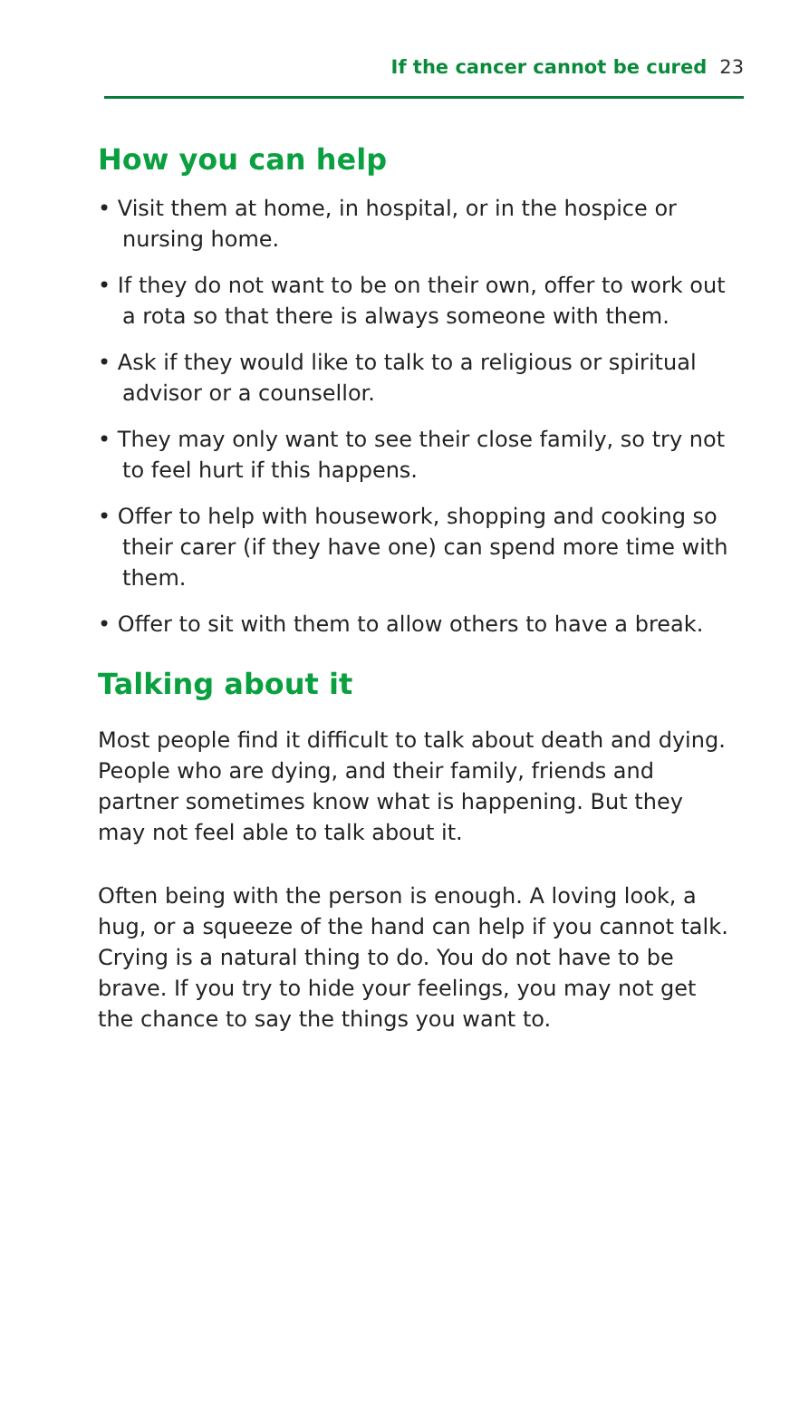If the cancer cannot be cured 23
How you can help
• Visit them at home, in hospital, or in the hospice or nursing home.
• If they do not want to be on their own, offer to work out a rota so that there is always someone with them.
• Ask if they would like to talk to a religious or spiritual advisor or a counsellor.
• They may only want to see their close family, so try not to feel hurt if this happens.
• Offer to help with housework, shopping and cooking so their carer (if they have one) can spend more time with them.
• Offer to sit with them to allow others to have a break.
Talking about it
Most people find it difficult to talk about death and dying. People who are dying, and their family, friends and partner sometimes know what is happening. But they may not feel able to talk about it.
Often being with the person is enough. A loving look, a hug, or a squeeze of the hand can help if you cannot talk. Crying is a natural thing to do. You do not have to be brave. If you try to hide your feelings, you may not get the chance to say the things you want to.